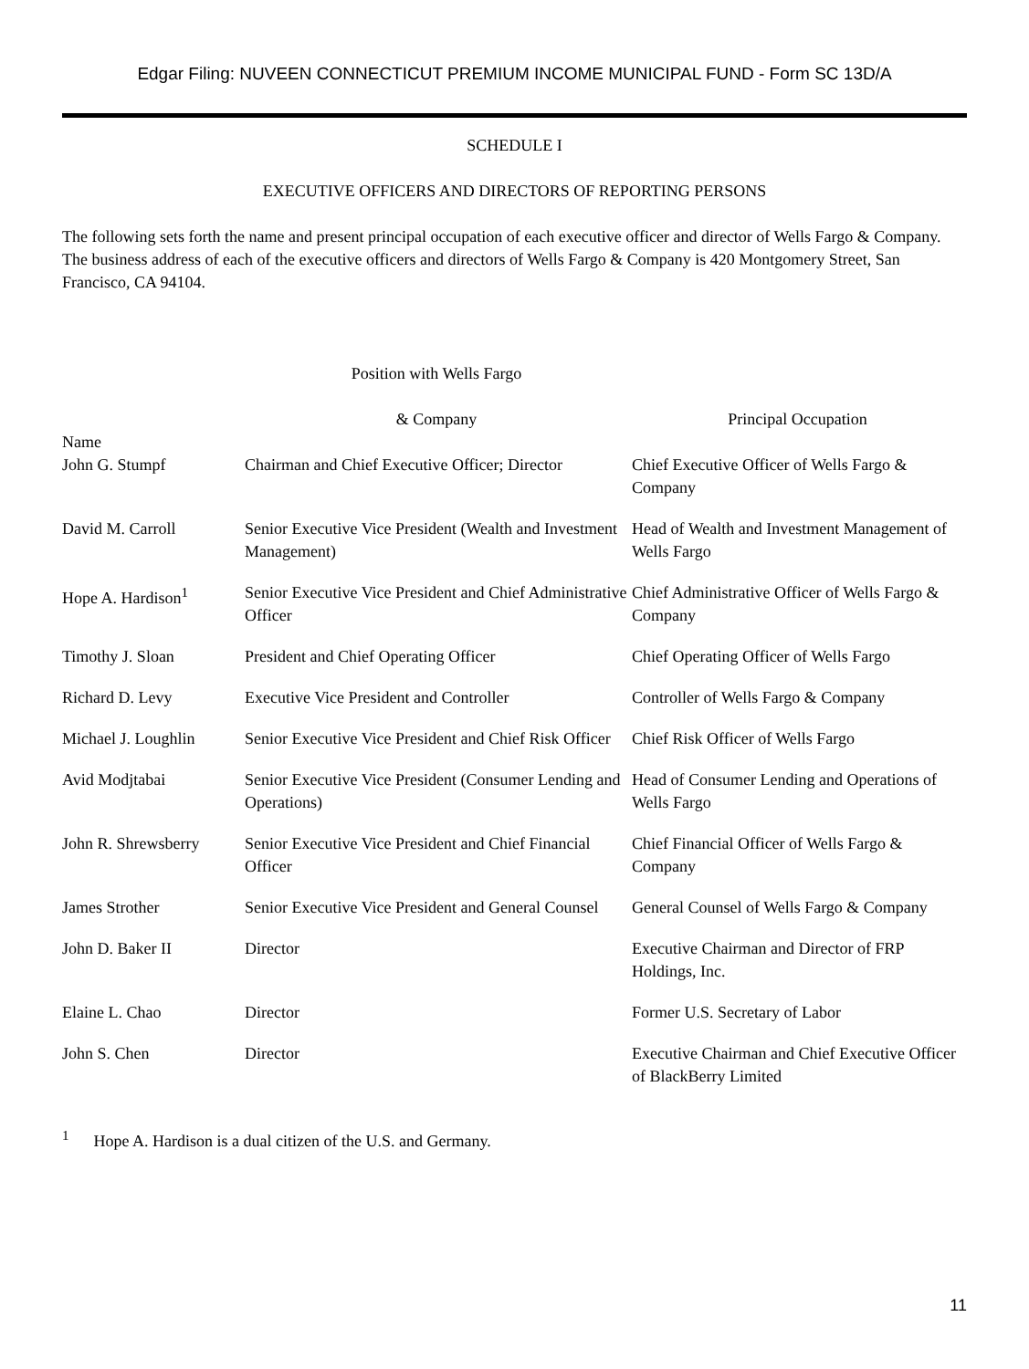Edgar Filing: NUVEEN CONNECTICUT PREMIUM INCOME MUNICIPAL FUND - Form SC 13D/A
SCHEDULE I
EXECUTIVE OFFICERS AND DIRECTORS OF REPORTING PERSONS
The following sets forth the name and present principal occupation of each executive officer and director of Wells Fargo & Company. The business address of each of the executive officers and directors of Wells Fargo & Company is 420 Montgomery Street, San Francisco, CA 94104.
| | Position with Wells Fargo & Company | Principal Occupation |
| --- | --- | --- |
| Name John G. Stumpf | Chairman and Chief Executive Officer; Director | Chief Executive Officer of Wells Fargo & Company |
| David M. Carroll | Senior Executive Vice President (Wealth and Investment Management) | Head of Wealth and Investment Management of Wells Fargo |
| Hope A. Hardison<sup>1</sup> | Senior Executive Vice President and Chief Administrative Officer | Chief Administrative Officer of Wells Fargo & Company |
| Timothy J. Sloan | President and Chief Operating Officer | Chief Operating Officer of Wells Fargo |
| Richard D. Levy | Executive Vice President and Controller | Controller of Wells Fargo & Company |
| Michael J. Loughlin | Senior Executive Vice President and Chief Risk Officer | Chief Risk Officer of Wells Fargo |
| Avid Modjtabai | Senior Executive Vice President (Consumer Lending and Operations) | Head of Consumer Lending and Operations of Wells Fargo |
| John R. Shrewsberry | Senior Executive Vice President and Chief Financial Officer | Chief Financial Officer of Wells Fargo & Company |
| James Strother | Senior Executive Vice President and General Counsel | General Counsel of Wells Fargo & Company |
| John D. Baker II | Director | Executive Chairman and Director of FRP Holdings, Inc. |
| Elaine L. Chao | Director | Former U.S. Secretary of Labor |
| John S. Chen | Director | Executive Chairman and Chief Executive Officer of BlackBerry Limited |
<sup>1</sup> Hope A. Hardison is a dual citizen of the U.S. and Germany.
11